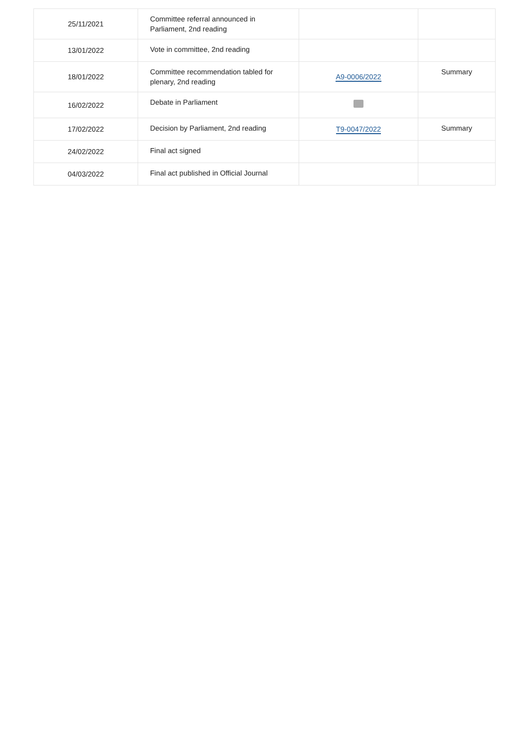| 25/11/2021 | Committee referral announced in Parliament, 2nd reading | | |
| 13/01/2022 | Vote in committee, 2nd reading | | |
| 18/01/2022 | Committee recommendation tabled for plenary, 2nd reading | A9-0006/2022 | Summary |
| 16/02/2022 | Debate in Parliament | | |
| 17/02/2022 | Decision by Parliament, 2nd reading | T9-0047/2022 | Summary |
| 24/02/2022 | Final act signed | | |
| 04/03/2022 | Final act published in Official Journal | | |